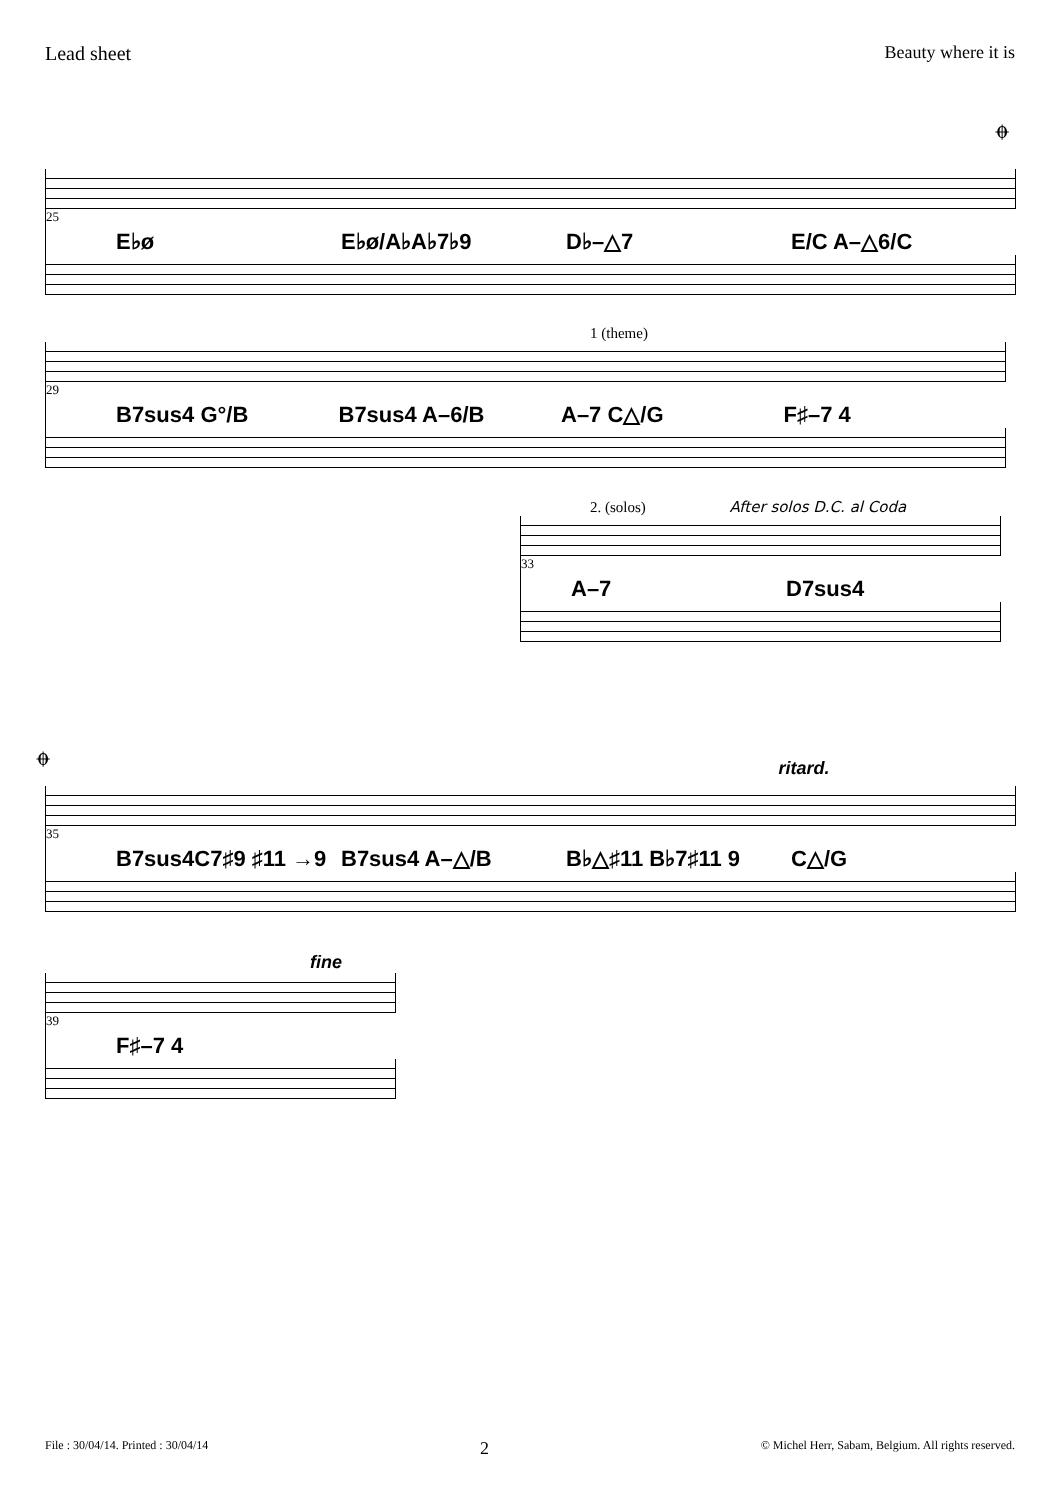Lead sheet Beauty where it is
𝄌
25
E♭ø E♭ø/A♭A♭7♭9 D♭–△7 E/C A–△6/C
1 (theme)
29
B7sus4 G°/B B7sus4 A–6/B A–7 C△/G F♯–7 4
2. (solos) After solos D.C. al Coda
33
A–7 D7sus4
𝄌 ritard.
35
B7sus4C7♯9 ♯11 →9 B7sus4 A–△/B B♭△♯11 B♭7♯11 9 C△/G
fine
39
F♯–7 4
File : 30/04/14. Printed : 30/04/14 2 © Michel Herr, Sabam, Belgium. All rights reserved.